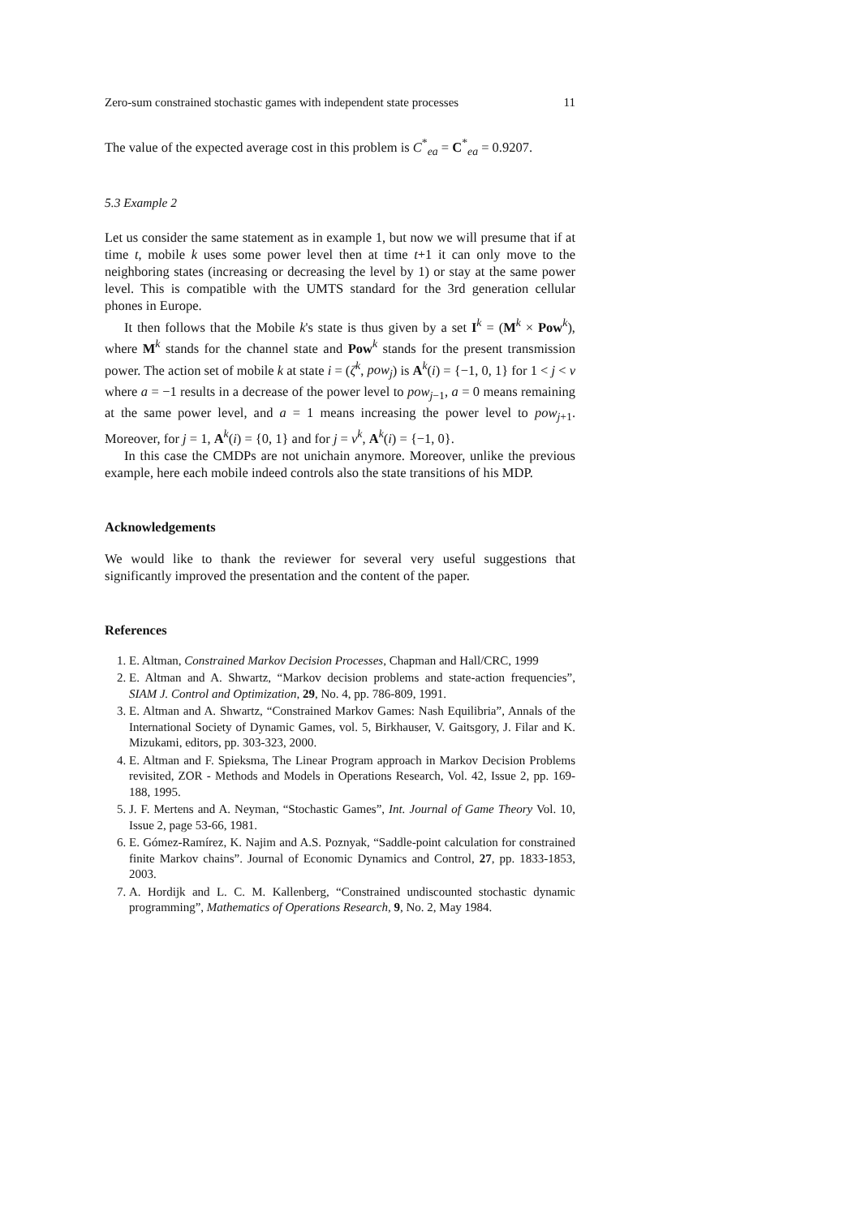Zero-sum constrained stochastic games with independent state processes 11
The value of the expected average cost in this problem is C<sup>*</sup><sub>ea</sub> = C<sup>*</sup><sub>ea</sub> = 0.9207.
5.3 Example 2
Let us consider the same statement as in example 1, but now we will presume that if at time t, mobile k uses some power level then at time t+1 it can only move to the neighboring states (increasing or decreasing the level by 1) or stay at the same power level. This is compatible with the UMTS standard for the 3rd generation cellular phones in Europe.
It then follows that the Mobile k's state is thus given by a set I<sup>k</sup> = (M<sup>k</sup> × Pow<sup>k</sup>), where M<sup>k</sup> stands for the channel state and Pow<sup>k</sup> stands for the present transmission power. The action set of mobile k at state i = (ζ<sup>k</sup>, pow<sub>j</sub>) is A<sup>k</sup>(i) = {−1, 0, 1} for 1 < j < ν where a = −1 results in a decrease of the power level to pow<sub>j−1</sub>, a = 0 means remaining at the same power level, and a = 1 means increasing the power level to pow<sub>j+1</sub>. Moreover, for j = 1, A<sup>k</sup>(i) = {0, 1} and for j = ν<sup>k</sup>, A<sup>k</sup>(i) = {−1, 0}.
In this case the CMDPs are not unichain anymore. Moreover, unlike the previous example, here each mobile indeed controls also the state transitions of his MDP.
Acknowledgements
We would like to thank the reviewer for several very useful suggestions that significantly improved the presentation and the content of the paper.
References
1. E. Altman, Constrained Markov Decision Processes, Chapman and Hall/CRC, 1999
2. E. Altman and A. Shwartz, “Markov decision problems and state-action frequencies”, SIAM J. Control and Optimization, 29, No. 4, pp. 786-809, 1991.
3. E. Altman and A. Shwartz, “Constrained Markov Games: Nash Equilibria”, Annals of the International Society of Dynamic Games, vol. 5, Birkhauser, V. Gaitsgory, J. Filar and K. Mizukami, editors, pp. 303-323, 2000.
4. E. Altman and F. Spieksma, The Linear Program approach in Markov Decision Problems revisited, ZOR - Methods and Models in Operations Research, Vol. 42, Issue 2, pp. 169-188, 1995.
5. J. F. Mertens and A. Neyman, “Stochastic Games”, Int. Journal of Game Theory Vol. 10, Issue 2, page 53-66, 1981.
6. E. Gómez-Ramírez, K. Najim and A.S. Poznyak, “Saddle-point calculation for constrained finite Markov chains”. Journal of Economic Dynamics and Control, 27, pp. 1833-1853, 2003.
7. A. Hordijk and L. C. M. Kallenberg, “Constrained undiscounted stochastic dynamic programming”, Mathematics of Operations Research, 9, No. 2, May 1984.